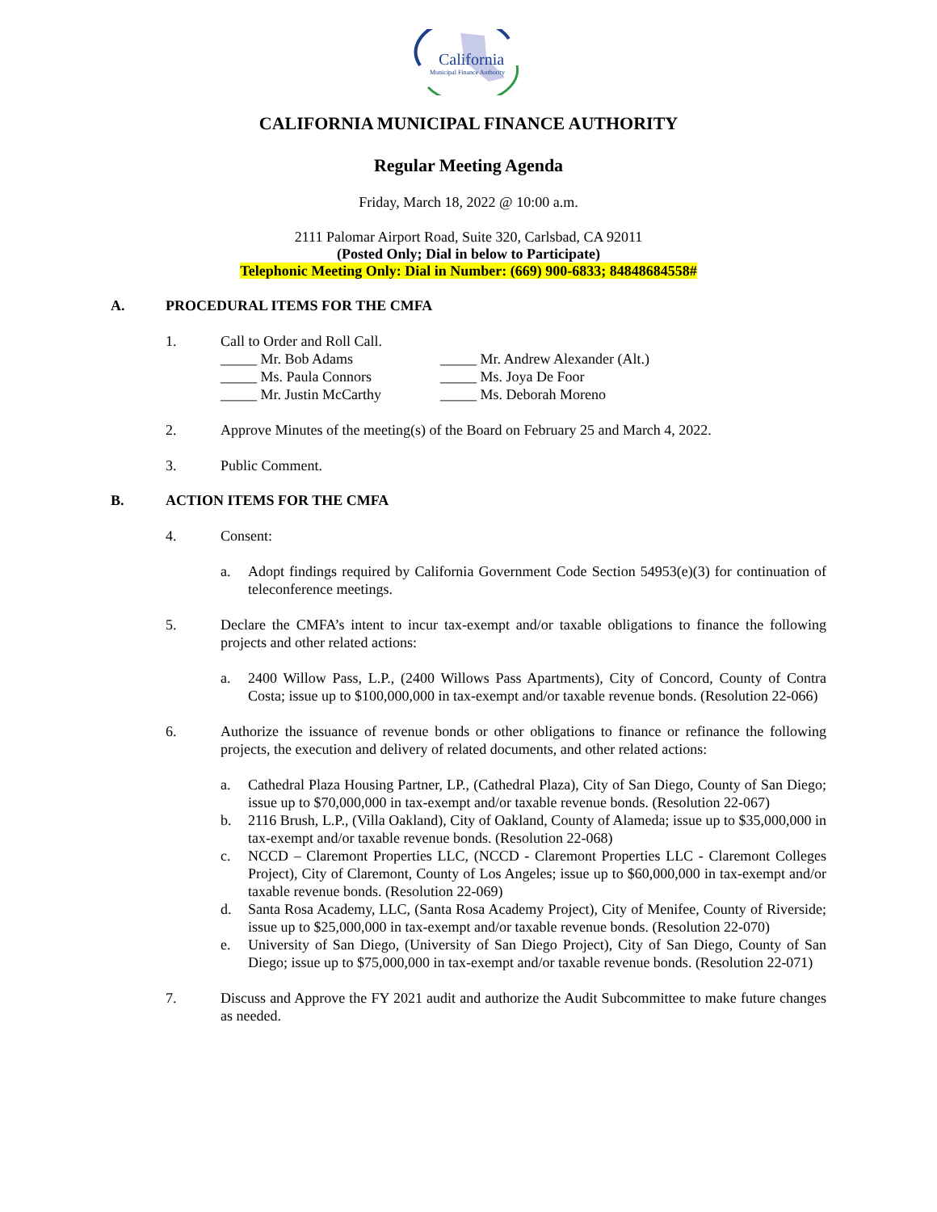California
Municipal Finance Authority
CALIFORNIA MUNICIPAL FINANCE AUTHORITY
Regular Meeting Agenda
Friday, March 18, 2022 @ 10:00 a.m.
2111 Palomar Airport Road, Suite 320, Carlsbad, CA 92011
(Posted Only; Dial in below to Participate)
Telephonic Meeting Only: Dial in Number: (669) 900-6833; 84848684558#
A. PROCEDURAL ITEMS FOR THE CMFA
1. Call to Order and Roll Call.
_____ Mr. Bob Adams
_____ Mr. Andrew Alexander (Alt.)
_____ Ms. Paula Connors
_____ Ms. Joya De Foor
_____ Mr. Justin McCarthy
_____ Ms. Deborah Moreno
2. Approve Minutes of the meeting(s) of the Board on February 25 and March 4, 2022.
3. Public Comment.
B. ACTION ITEMS FOR THE CMFA
4. Consent:
a. Adopt findings required by California Government Code Section 54953(e)(3) for continuation of teleconference meetings.
5. Declare the CMFA’s intent to incur tax-exempt and/or taxable obligations to finance the following projects and other related actions:
a. 2400 Willow Pass, L.P., (2400 Willows Pass Apartments), City of Concord, County of Contra Costa; issue up to $100,000,000 in tax-exempt and/or taxable revenue bonds. (Resolution 22-066)
6. Authorize the issuance of revenue bonds or other obligations to finance or refinance the following projects, the execution and delivery of related documents, and other related actions:
a. Cathedral Plaza Housing Partner, LP., (Cathedral Plaza), City of San Diego, County of San Diego; issue up to $70,000,000 in tax-exempt and/or taxable revenue bonds. (Resolution 22-067)
b. 2116 Brush, L.P., (Villa Oakland), City of Oakland, County of Alameda; issue up to $35,000,000 in tax-exempt and/or taxable revenue bonds. (Resolution 22-068)
c. NCCD – Claremont Properties LLC, (NCCD - Claremont Properties LLC - Claremont Colleges Project), City of Claremont, County of Los Angeles; issue up to $60,000,000 in tax-exempt and/or taxable revenue bonds. (Resolution 22-069)
d. Santa Rosa Academy, LLC, (Santa Rosa Academy Project), City of Menifee, County of Riverside; issue up to $25,000,000 in tax-exempt and/or taxable revenue bonds. (Resolution 22-070)
e. University of San Diego, (University of San Diego Project), City of San Diego, County of San Diego; issue up to $75,000,000 in tax-exempt and/or taxable revenue bonds. (Resolution 22-071)
7. Discuss and Approve the FY 2021 audit and authorize the Audit Subcommittee to make future changes as needed.